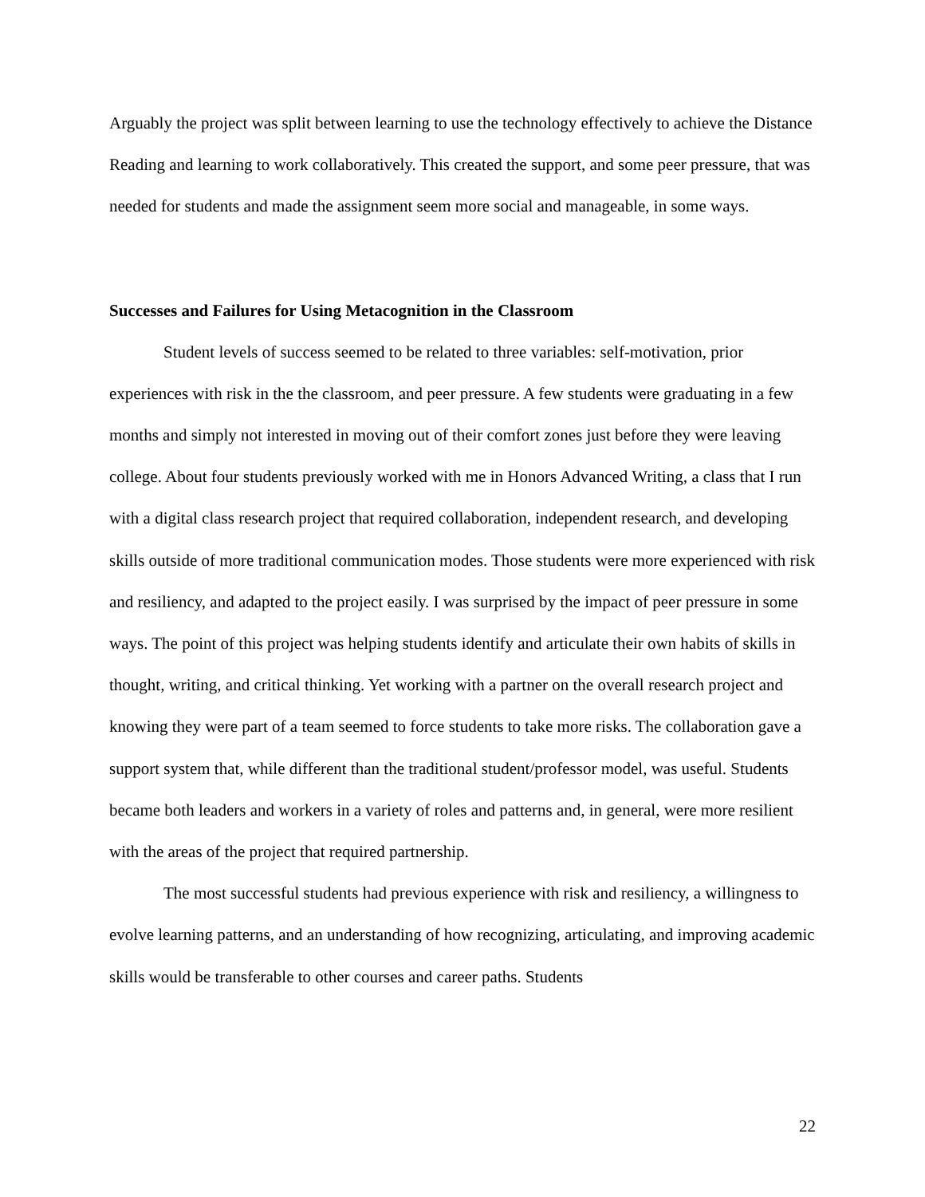Arguably the project was split between learning to use the technology effectively to achieve the Distance Reading and learning to work collaboratively. This created the support, and some peer pressure, that was needed for students and made the assignment seem more social and manageable, in some ways.
Successes and Failures for Using Metacognition in the Classroom
Student levels of success seemed to be related to three variables: self-motivation, prior experiences with risk in the the classroom, and peer pressure. A few students were graduating in a few months and simply not interested in moving out of their comfort zones just before they were leaving college. About four students previously worked with me in Honors Advanced Writing, a class that I run with a digital class research project that required collaboration, independent research, and developing skills outside of more traditional communication modes. Those students were more experienced with risk and resiliency, and adapted to the project easily. I was surprised by the impact of peer pressure in some ways. The point of this project was helping students identify and articulate their own habits of skills in thought, writing, and critical thinking. Yet working with a partner on the overall research project and knowing they were part of a team seemed to force students to take more risks. The collaboration gave a support system that, while different than the traditional student/professor model, was useful. Students became both leaders and workers in a variety of roles and patterns and, in general, were more resilient with the areas of the project that required partnership.
The most successful students had previous experience with risk and resiliency, a willingness to evolve learning patterns, and an understanding of how recognizing, articulating, and improving academic skills would be transferable to other courses and career paths. Students
22